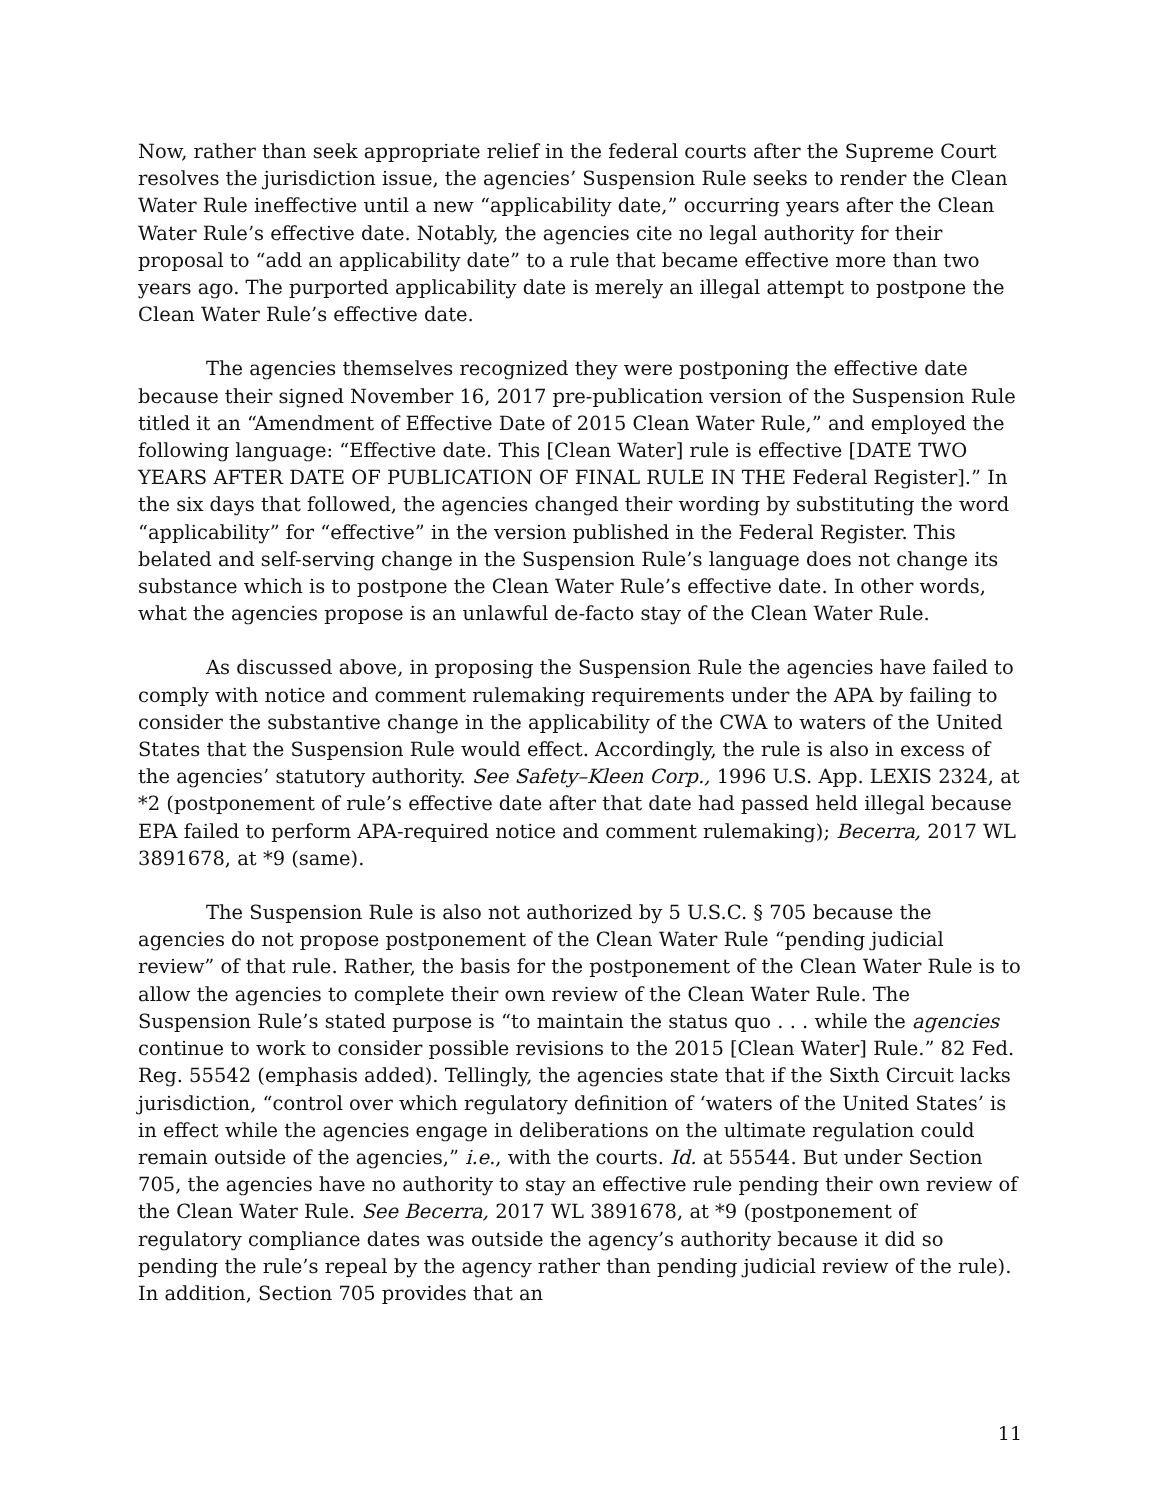Now, rather than seek appropriate relief in the federal courts after the Supreme Court resolves the jurisdiction issue, the agencies’ Suspension Rule seeks to render the Clean Water Rule ineffective until a new “applicability date,” occurring years after the Clean Water Rule’s effective date. Notably, the agencies cite no legal authority for their proposal to “add an applicability date” to a rule that became effective more than two years ago. The purported applicability date is merely an illegal attempt to postpone the Clean Water Rule’s effective date.
The agencies themselves recognized they were postponing the effective date because their signed November 16, 2017 pre-publication version of the Suspension Rule titled it an “Amendment of Effective Date of 2015 Clean Water Rule,” and employed the following language: “Effective date. This [Clean Water] rule is effective [DATE TWO YEARS AFTER DATE OF PUBLICATION OF FINAL RULE IN THE Federal Register].” In the six days that followed, the agencies changed their wording by substituting the word “applicability” for “effective” in the version published in the Federal Register. This belated and self-serving change in the Suspension Rule’s language does not change its substance which is to postpone the Clean Water Rule’s effective date. In other words, what the agencies propose is an unlawful de-facto stay of the Clean Water Rule.
As discussed above, in proposing the Suspension Rule the agencies have failed to comply with notice and comment rulemaking requirements under the APA by failing to consider the substantive change in the applicability of the CWA to waters of the United States that the Suspension Rule would effect. Accordingly, the rule is also in excess of the agencies’ statutory authority. See Safety–Kleen Corp., 1996 U.S. App. LEXIS 2324, at *2 (postponement of rule’s effective date after that date had passed held illegal because EPA failed to perform APA-required notice and comment rulemaking); Becerra, 2017 WL 3891678, at *9 (same).
The Suspension Rule is also not authorized by 5 U.S.C. § 705 because the agencies do not propose postponement of the Clean Water Rule “pending judicial review” of that rule. Rather, the basis for the postponement of the Clean Water Rule is to allow the agencies to complete their own review of the Clean Water Rule. The Suspension Rule’s stated purpose is “to maintain the status quo . . . while the agencies continue to work to consider possible revisions to the 2015 [Clean Water] Rule.” 82 Fed. Reg. 55542 (emphasis added). Tellingly, the agencies state that if the Sixth Circuit lacks jurisdiction, “control over which regulatory definition of ‘waters of the United States’ is in effect while the agencies engage in deliberations on the ultimate regulation could remain outside of the agencies,” i.e., with the courts. Id. at 55544. But under Section 705, the agencies have no authority to stay an effective rule pending their own review of the Clean Water Rule. See Becerra, 2017 WL 3891678, at *9 (postponement of regulatory compliance dates was outside the agency’s authority because it did so pending the rule’s repeal by the agency rather than pending judicial review of the rule). In addition, Section 705 provides that an
11